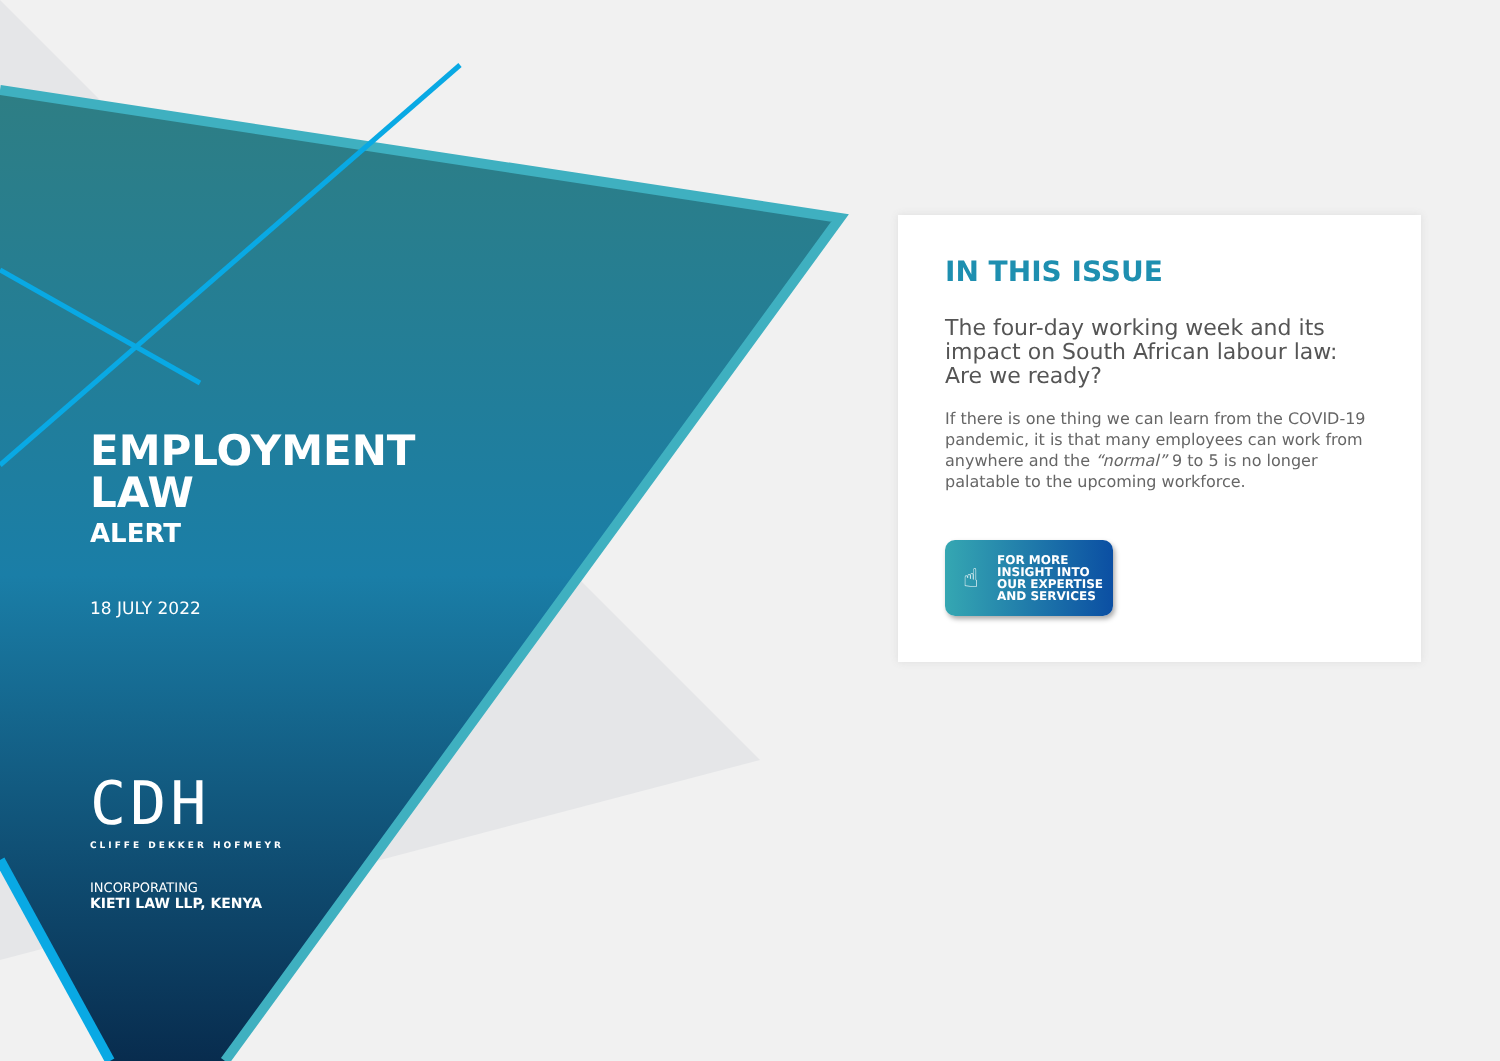EMPLOYMENT
LAW
ALERT
18 JULY 2022
CDH
CLIFFE DEKKER HOFMEYR
INCORPORATING
KIETI LAW LLP, KENYA
IN THIS ISSUE
The four-day working week and its impact on South African labour law: Are we ready?
If there is one thing we can learn from the COVID-19 pandemic, it is that many employees can work from anywhere and the “normal” 9 to 5 is no longer palatable to the upcoming workforce.
☝
FOR MORE
INSIGHT INTO
OUR EXPERTISE
AND SERVICES